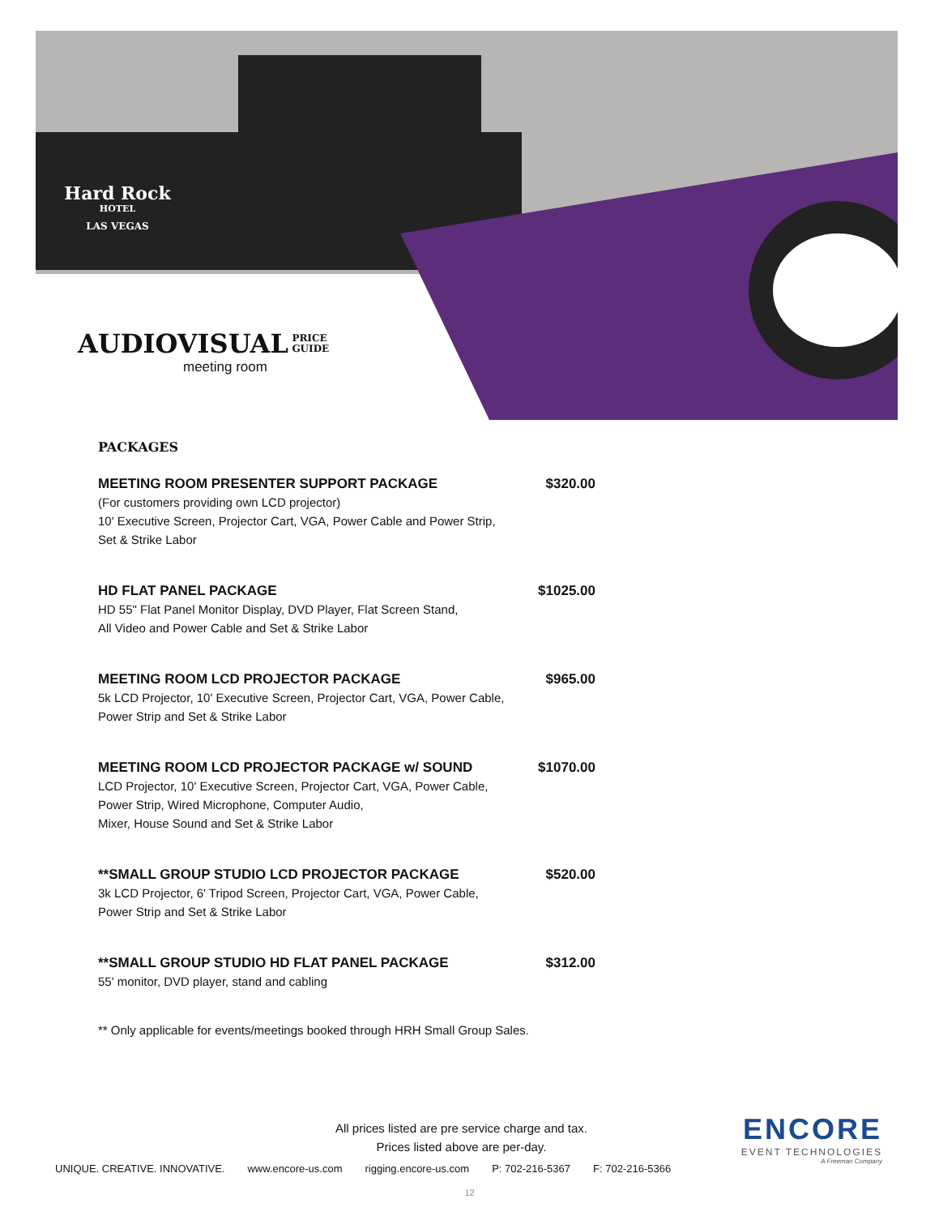Hard Rock
HOTEL
LAS VEGAS
AUDIOVISUAL PRICE
GUIDE
meeting room
PACKAGES
MEETING ROOM PRESENTER SUPPORT PACKAGE $320.00
(For customers providing own LCD projector)
10' Executive Screen, Projector Cart, VGA, Power Cable and Power Strip,
Set & Strike Labor
HD FLAT PANEL PACKAGE $1025.00
HD 55" Flat Panel Monitor Display, DVD Player, Flat Screen Stand,
All Video and Power Cable and Set & Strike Labor
MEETING ROOM LCD PROJECTOR PACKAGE $965.00
5k LCD Projector, 10' Executive Screen, Projector Cart, VGA, Power Cable,
Power Strip and Set & Strike Labor
MEETING ROOM LCD PROJECTOR PACKAGE w/ SOUND $1070.00
LCD Projector, 10' Executive Screen, Projector Cart, VGA, Power Cable,
Power Strip, Wired Microphone, Computer Audio,
Mixer, House Sound and Set & Strike Labor
**SMALL GROUP STUDIO LCD PROJECTOR PACKAGE $520.00
3k LCD Projector, 6' Tripod Screen, Projector Cart, VGA, Power Cable,
Power Strip and Set & Strike Labor
**SMALL GROUP STUDIO HD FLAT PANEL PACKAGE $312.00
55' monitor, DVD player, stand and cabling
** Only applicable for events/meetings booked through HRH Small Group Sales.
All prices listed are pre service charge and tax.
Prices listed above are per-day.
UNIQUE. CREATIVE. INNOVATIVE. www.encore-us.com rigging.encore-us.com P: 702-216-5367 F: 702-216-5366
12
ENCORE
EVENT TECHNOLOGIES
A Freeman Company